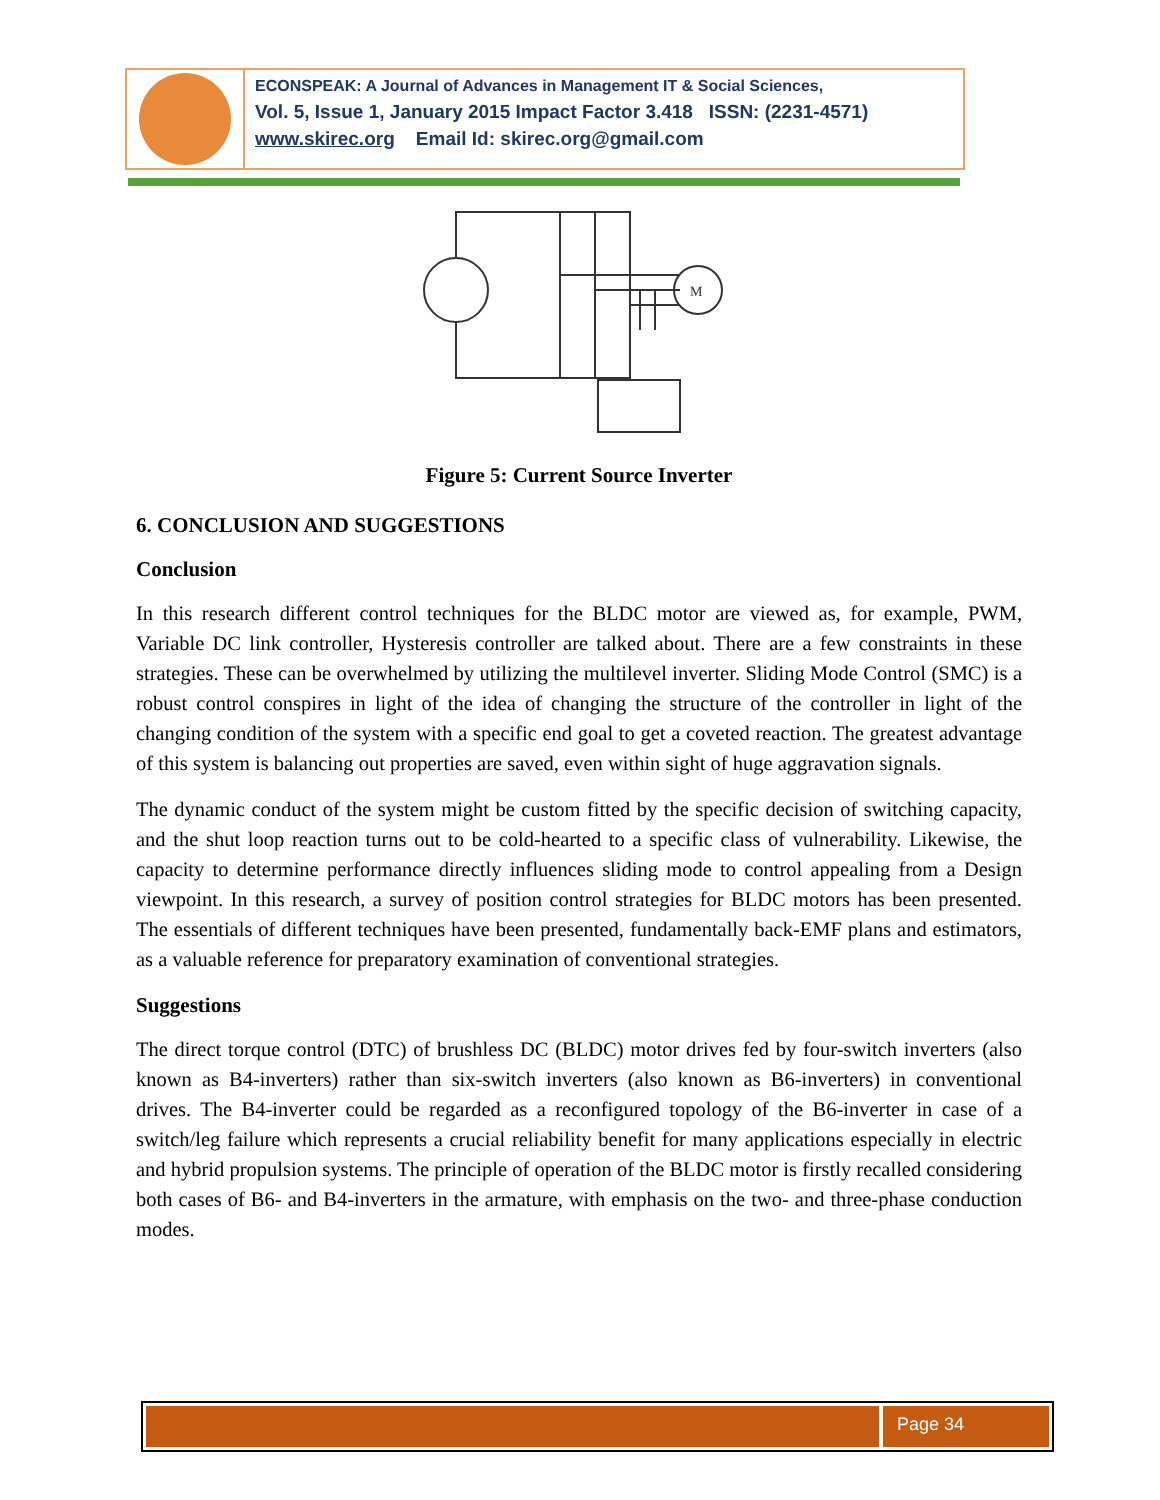ECONSPEAK: A Journal of Advances in Management IT & Social Sciences,
Vol. 5, Issue 1, January 2015 Impact Factor 3.418 ISSN: (2231-4571)
www.skirec.org Email Id: skirec.org@gmail.com
M
Figure 5: Current Source Inverter
6. CONCLUSION AND SUGGESTIONS
Conclusion
In this research different control techniques for the BLDC motor are viewed as, for example, PWM, Variable DC link controller, Hysteresis controller are talked about. There are a few constraints in these strategies. These can be overwhelmed by utilizing the multilevel inverter. Sliding Mode Control (SMC) is a robust control conspires in light of the idea of changing the structure of the controller in light of the changing condition of the system with a specific end goal to get a coveted reaction. The greatest advantage of this system is balancing out properties are saved, even within sight of huge aggravation signals.
The dynamic conduct of the system might be custom fitted by the specific decision of switching capacity, and the shut loop reaction turns out to be cold-hearted to a specific class of vulnerability. Likewise, the capacity to determine performance directly influences sliding mode to control appealing from a Design viewpoint. In this research, a survey of position control strategies for BLDC motors has been presented. The essentials of different techniques have been presented, fundamentally back-EMF plans and estimators, as a valuable reference for preparatory examination of conventional strategies.
Suggestions
The direct torque control (DTC) of brushless DC (BLDC) motor drives fed by four-switch inverters (also known as B4-inverters) rather than six-switch inverters (also known as B6-inverters) in conventional drives. The B4-inverter could be regarded as a reconfigured topology of the B6-inverter in case of a switch/leg failure which represents a crucial reliability benefit for many applications especially in electric and hybrid propulsion systems. The principle of operation of the BLDC motor is firstly recalled considering both cases of B6- and B4-inverters in the armature, with emphasis on the two- and three-phase conduction modes.
Page 34